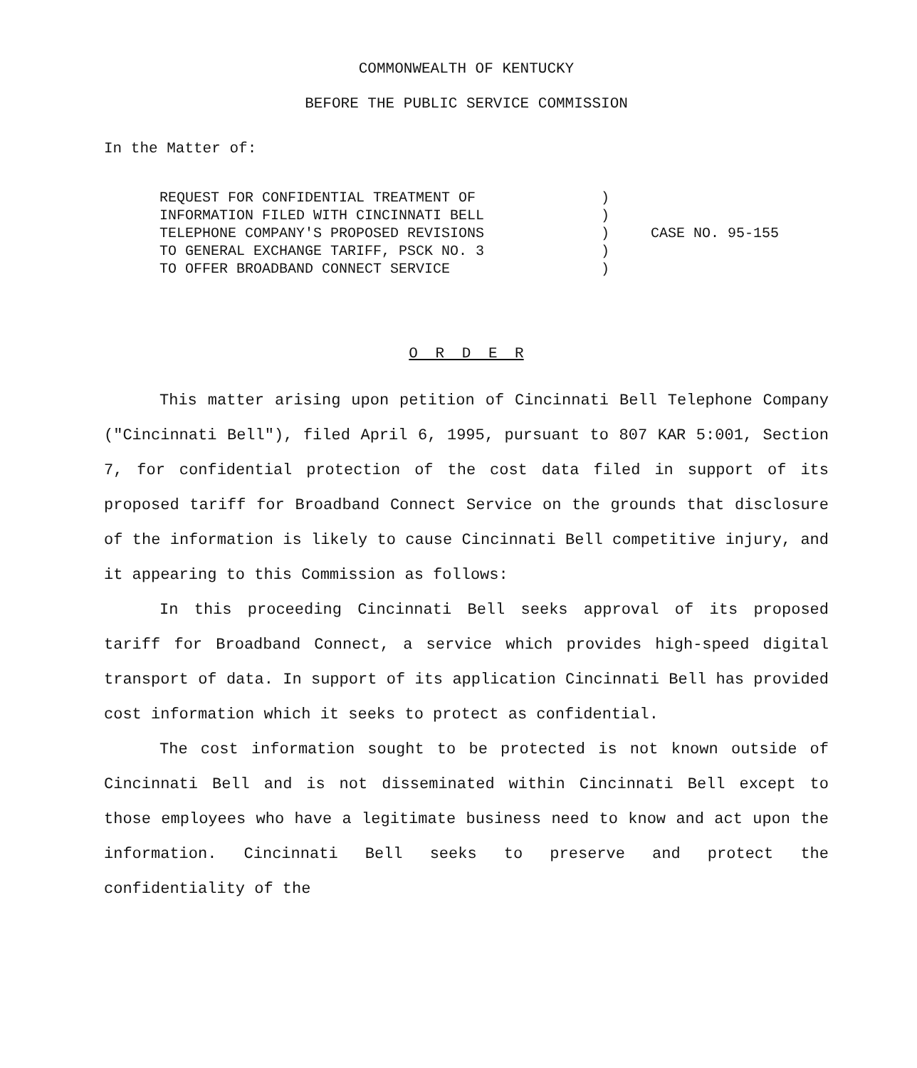COMMONWEALTH OF KENTUCKY
BEFORE THE PUBLIC SERVICE COMMISSION
In the Matter of:
REQUEST FOR CONFIDENTIAL TREATMENT OF
INFORMATION FILED WITH CINCINNATI BELL
TELEPHONE COMPANY'S PROPOSED REVISIONS
TO GENERAL EXCHANGE TARIFF, PSCK NO. 3
TO OFFER BROADBAND CONNECT SERVICE
)
)
)
)
)
CASE NO. 95-155
O R D E R
This matter arising upon petition of Cincinnati Bell Telephone Company ("Cincinnati Bell"), filed April 6, 1995, pursuant to 807 KAR 5:001, Section 7, for confidential protection of the cost data filed in support of its proposed tariff for Broadband Connect Service on the grounds that disclosure of the information is likely to cause Cincinnati Bell competitive injury, and it appearing to this Commission as follows:
In this proceeding Cincinnati Bell seeks approval of its proposed tariff for Broadband Connect, a service which provides high-speed digital transport of data. In support of its application Cincinnati Bell has provided cost information which it seeks to protect as confidential.
The cost information sought to be protected is not known outside of Cincinnati Bell and is not disseminated within Cincinnati Bell except to those employees who have a legitimate business need to know and act upon the information. Cincinnati Bell seeks to preserve and protect the confidentiality of the